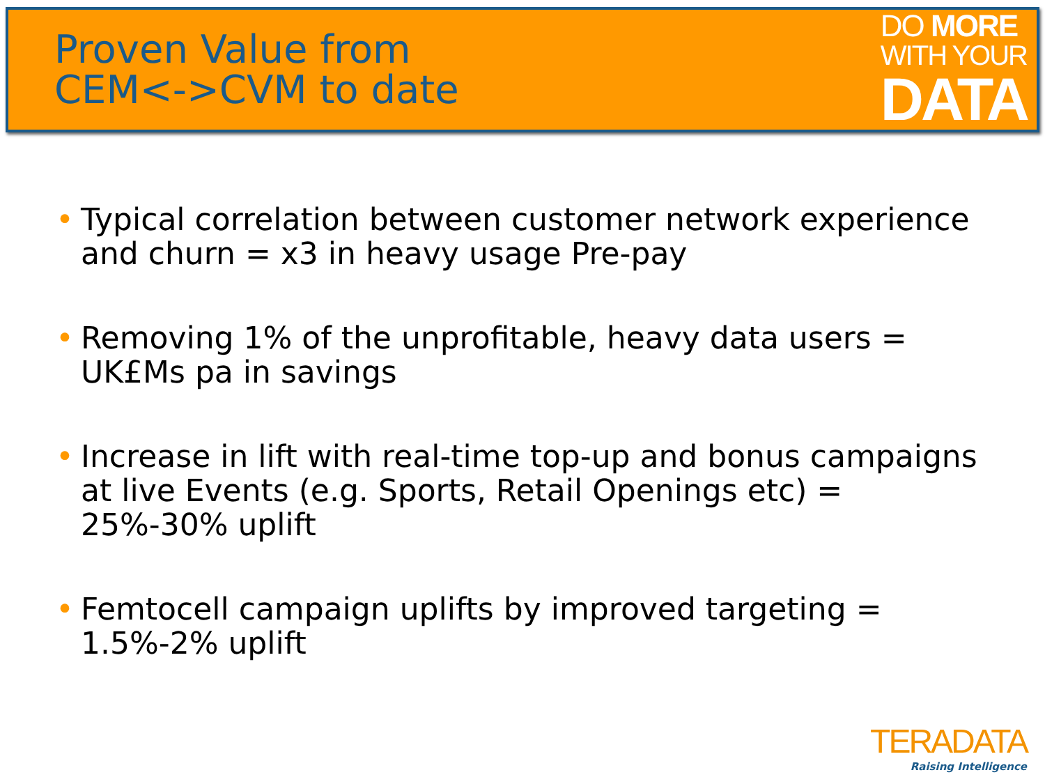Proven Value from
CEM<->CVM to date
DO MORE
WITH YOUR
DATA
• Typical correlation between customer network experience and churn = x3 in heavy usage Pre-pay
• Removing 1% of the unprofitable, heavy data users = UK£Ms pa in savings
• Increase in lift with real-time top-up and bonus campaigns at live Events (e.g. Sports, Retail Openings etc) = 25%-30% uplift
• Femtocell campaign uplifts by improved targeting = 1.5%-2% uplift
TERADATA
Raising Intelligence